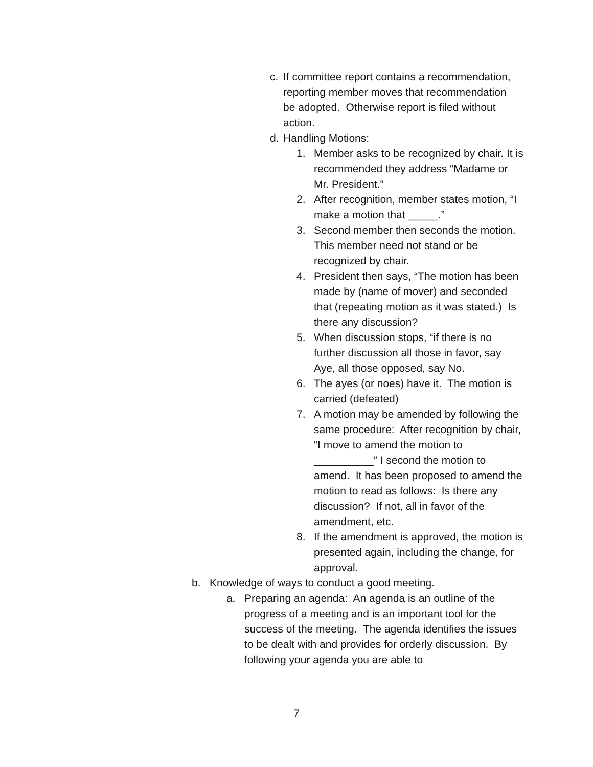c. If committee report contains a recommendation, reporting member moves that recommendation be adopted. Otherwise report is filed without action.
d. Handling Motions:
1. Member asks to be recognized by chair. It is recommended they address “Madame or Mr. President.”
2. After recognition, member states motion, “I make a motion that _____.”
3. Second member then seconds the motion. This member need not stand or be recognized by chair.
4. President then says, “The motion has been made by (name of mover) and seconded that (repeating motion as it was stated.) Is there any discussion?
5. When discussion stops, “if there is no further discussion all those in favor, say Aye, all those opposed, say No.
6. The ayes (or noes) have it. The motion is carried (defeated)
7. A motion may be amended by following the same procedure: After recognition by chair, “I move to amend the motion to __________” I second the motion to amend. It has been proposed to amend the motion to read as follows: Is there any discussion? If not, all in favor of the amendment, etc.
8. If the amendment is approved, the motion is presented again, including the change, for approval.
b. Knowledge of ways to conduct a good meeting.
a. Preparing an agenda: An agenda is an outline of the progress of a meeting and is an important tool for the success of the meeting. The agenda identifies the issues to be dealt with and provides for orderly discussion. By following your agenda you are able to
7